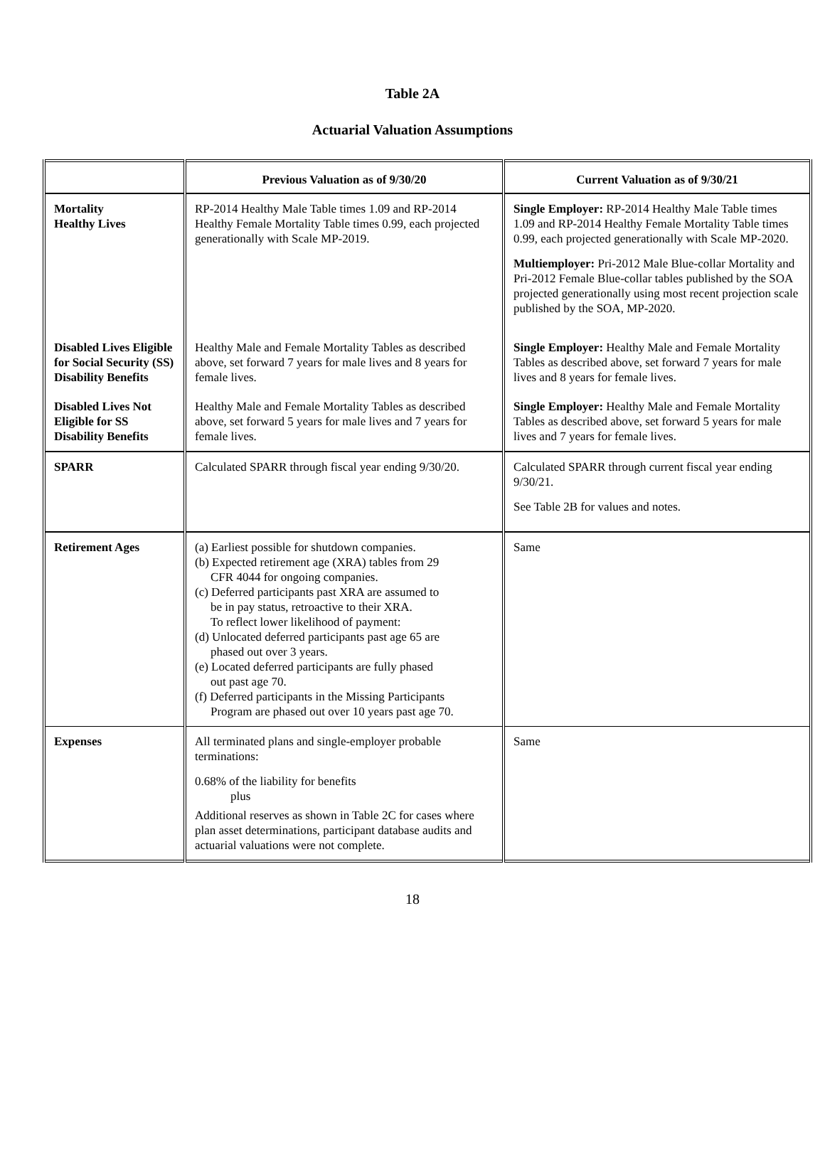Table 2A
Actuarial Valuation Assumptions
| | Previous Valuation as of 9/30/20 | Current Valuation as of 9/30/21 |
| --- | --- | --- |
| Mortality Healthy Lives | RP-2014 Healthy Male Table times 1.09 and RP-2014 Healthy Female Mortality Table times 0.99, each projected generationally with Scale MP-2019. | Single Employer: RP-2014 Healthy Male Table times 1.09 and RP-2014 Healthy Female Mortality Table times 0.99, each projected generationally with Scale MP-2020. Multiemployer: Pri-2012 Male Blue-collar Mortality and Pri-2012 Female Blue-collar tables published by the SOA projected generationally using most recent projection scale published by the SOA, MP-2020. |
| Disabled Lives Eligible for Social Security (SS) Disability Benefits | Healthy Male and Female Mortality Tables as described above, set forward 7 years for male lives and 8 years for female lives. | Single Employer: Healthy Male and Female Mortality Tables as described above, set forward 7 years for male lives and 8 years for female lives. |
| Disabled Lives Not Eligible for SS Disability Benefits | Healthy Male and Female Mortality Tables as described above, set forward 5 years for male lives and 7 years for female lives. | Single Employer: Healthy Male and Female Mortality Tables as described above, set forward 5 years for male lives and 7 years for female lives. |
| SPARR | Calculated SPARR through fiscal year ending 9/30/20. | Calculated SPARR through current fiscal year ending 9/30/21. See Table 2B for values and notes. |
| Retirement Ages | (a) Earliest possible for shutdown companies. (b) Expected retirement age (XRA) tables from 29 CFR 4044 for ongoing companies. (c) Deferred participants past XRA are assumed to be in pay status, retroactive to their XRA. To reflect lower likelihood of payment: (d) Unlocated deferred participants past age 65 are phased out over 3 years. (e) Located deferred participants are fully phased out past age 70. (f) Deferred participants in the Missing Participants Program are phased out over 10 years past age 70. | Same |
| Expenses | All terminated plans and single-employer probable terminations: 0.68% of the liability for benefits plus Additional reserves as shown in Table 2C for cases where plan asset determinations, participant database audits and actuarial valuations were not complete. | Same |
18